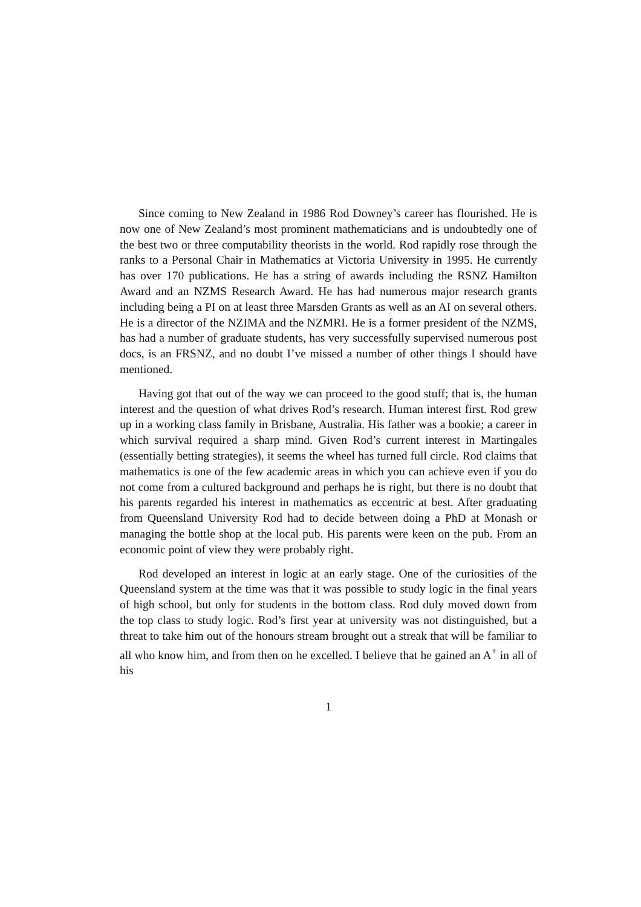Since coming to New Zealand in 1986 Rod Downey’s career has flourished. He is now one of New Zealand’s most prominent mathematicians and is undoubtedly one of the best two or three computability theorists in the world. Rod rapidly rose through the ranks to a Personal Chair in Mathematics at Victoria University in 1995. He currently has over 170 publications. He has a string of awards including the RSNZ Hamilton Award and an NZMS Research Award. He has had numerous major research grants including being a PI on at least three Marsden Grants as well as an AI on several others. He is a director of the NZIMA and the NZMRI. He is a former president of the NZMS, has had a number of graduate students, has very successfully supervised numerous post docs, is an FRSNZ, and no doubt I’ve missed a number of other things I should have mentioned.
Having got that out of the way we can proceed to the good stuff; that is, the human interest and the question of what drives Rod’s research. Human interest first. Rod grew up in a working class family in Brisbane, Australia. His father was a bookie; a career in which survival required a sharp mind. Given Rod’s current interest in Martingales (essentially betting strategies), it seems the wheel has turned full circle. Rod claims that mathematics is one of the few academic areas in which you can achieve even if you do not come from a cultured background and perhaps he is right, but there is no doubt that his parents regarded his interest in mathematics as eccentric at best. After graduating from Queensland University Rod had to decide between doing a PhD at Monash or managing the bottle shop at the local pub. His parents were keen on the pub. From an economic point of view they were probably right.
Rod developed an interest in logic at an early stage. One of the curiosities of the Queensland system at the time was that it was possible to study logic in the final years of high school, but only for students in the bottom class. Rod duly moved down from the top class to study logic. Rod’s first year at university was not distinguished, but a threat to take him out of the honours stream brought out a streak that will be familiar to all who know him, and from then on he excelled. I believe that he gained an A<sup>+</sup> in all of his
1